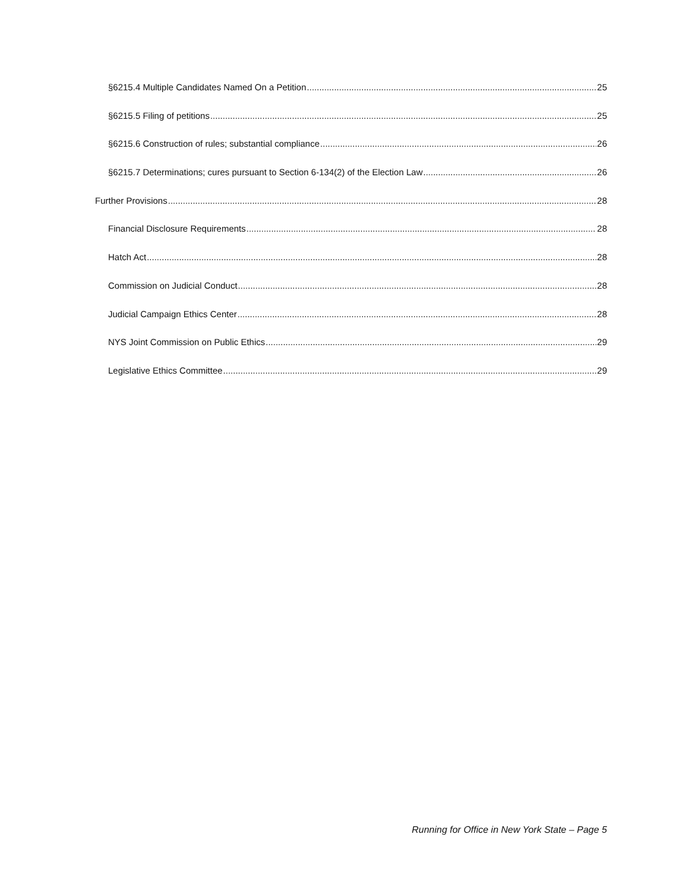§6215.4 Multiple Candidates Named On a Petition 25
§6215.5 Filing of petitions 25
§6215.6 Construction of rules; substantial compliance 26
§6215.7 Determinations; cures pursuant to Section 6-134(2) of the Election Law 26
Further Provisions 28
Financial Disclosure Requirements 28
Hatch Act 28
Commission on Judicial Conduct 28
Judicial Campaign Ethics Center 28
NYS Joint Commission on Public Ethics 29
Legislative Ethics Committee 29
Running for Office in New York State – Page 5